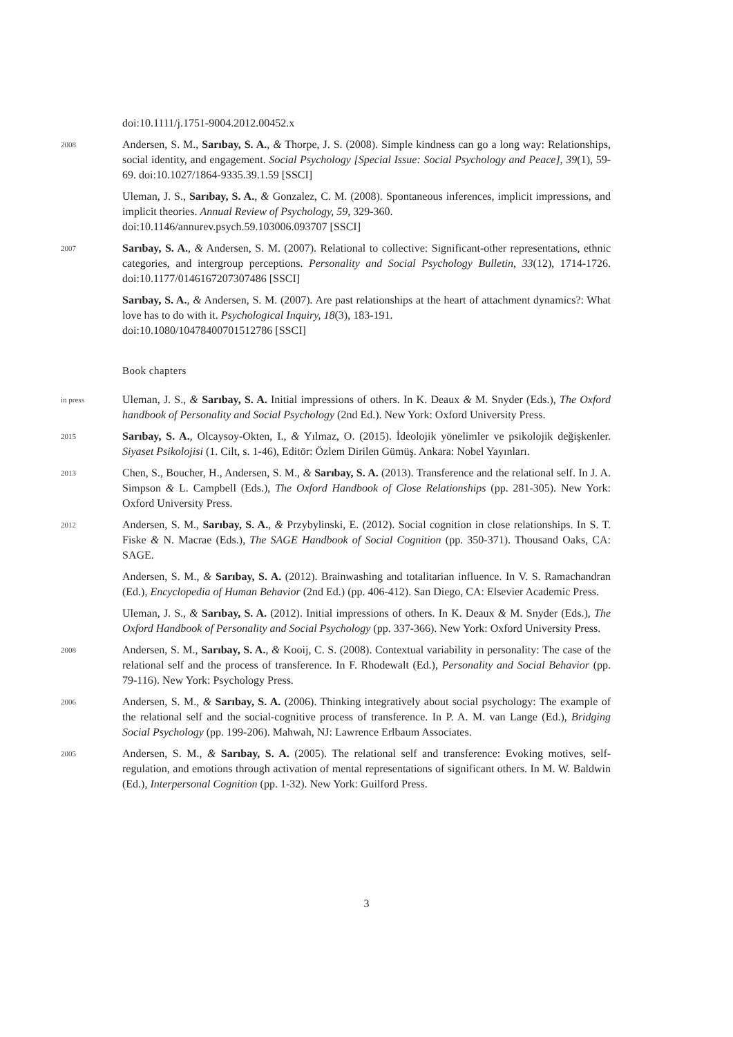doi:10.1111/j.1751-9004.2012.00452.x
2008
Andersen, S. M., Sarıbay, S. A., & Thorpe, J. S. (2008). Simple kindness can go a long way: Relationships, social identity, and engagement. Social Psychology [Special Issue: Social Psychology and Peace], 39(1), 59-69. doi:10.1027/1864-9335.39.1.59 [SSCI]
Uleman, J. S., Sarıbay, S. A., & Gonzalez, C. M. (2008). Spontaneous inferences, implicit impressions, and implicit theories. Annual Review of Psychology, 59, 329-360.
doi:10.1146/annurev.psych.59.103006.093707 [SSCI]
2007
Sarıbay, S. A., & Andersen, S. M. (2007). Relational to collective: Significant-other representations, ethnic categories, and intergroup perceptions. Personality and Social Psychology Bulletin, 33(12), 1714-1726. doi:10.1177/0146167207307486 [SSCI]
Sarıbay, S. A., & Andersen, S. M. (2007). Are past relationships at the heart of attachment dynamics?: What love has to do with it. Psychological Inquiry, 18(3), 183-191.
doi:10.1080/10478400701512786 [SSCI]
Book chapters
in press
Uleman, J. S., & Sarıbay, S. A. Initial impressions of others. In K. Deaux & M. Snyder (Eds.), The Oxford handbook of Personality and Social Psychology (2nd Ed.). New York: Oxford University Press.
2015
Sarıbay, S. A., Olcaysoy-Okten, I., & Yılmaz, O. (2015). İdeolojik yönelimler ve psikolojik değişkenler. Siyaset Psikolojisi (1. Cilt, s. 1-46), Editör: Özlem Dirilen Gümüş. Ankara: Nobel Yayınları.
2013
Chen, S., Boucher, H., Andersen, S. M., & Sarıbay, S. A. (2013). Transference and the relational self. In J. A. Simpson & L. Campbell (Eds.), The Oxford Handbook of Close Relationships (pp. 281-305). New York: Oxford University Press.
2012
Andersen, S. M., Sarıbay, S. A., & Przybylinski, E. (2012). Social cognition in close relationships. In S. T. Fiske & N. Macrae (Eds.), The SAGE Handbook of Social Cognition (pp. 350-371). Thousand Oaks, CA: SAGE.
Andersen, S. M., & Sarıbay, S. A. (2012). Brainwashing and totalitarian influence. In V. S. Ramachandran (Ed.), Encyclopedia of Human Behavior (2nd Ed.) (pp. 406-412). San Diego, CA: Elsevier Academic Press.
Uleman, J. S., & Sarıbay, S. A. (2012). Initial impressions of others. In K. Deaux & M. Snyder (Eds.), The Oxford Handbook of Personality and Social Psychology (pp. 337-366). New York: Oxford University Press.
2008
Andersen, S. M., Sarıbay, S. A., & Kooij, C. S. (2008). Contextual variability in personality: The case of the relational self and the process of transference. In F. Rhodewalt (Ed.), Personality and Social Behavior (pp. 79-116). New York: Psychology Press.
2006
Andersen, S. M., & Sarıbay, S. A. (2006). Thinking integratively about social psychology: The example of the relational self and the social-cognitive process of transference. In P. A. M. van Lange (Ed.), Bridging Social Psychology (pp. 199-206). Mahwah, NJ: Lawrence Erlbaum Associates.
2005
Andersen, S. M., & Sarıbay, S. A. (2005). The relational self and transference: Evoking motives, self-regulation, and emotions through activation of mental representations of significant others. In M. W. Baldwin (Ed.), Interpersonal Cognition (pp. 1-32). New York: Guilford Press.
3